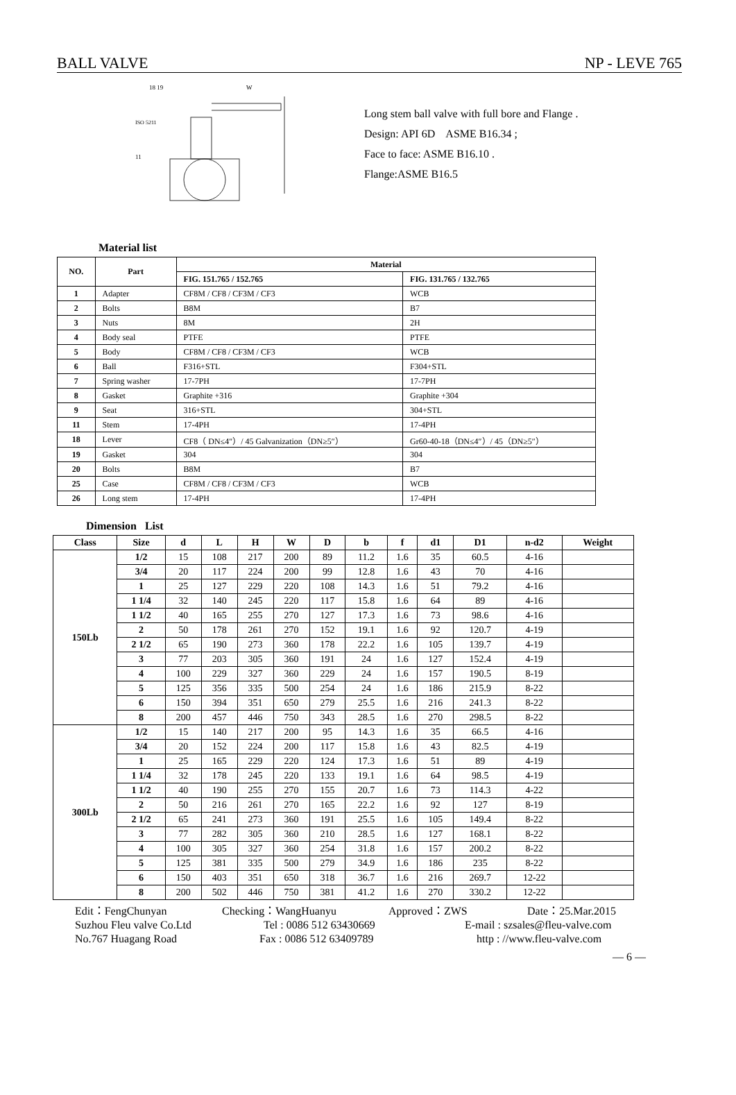BALL VALVE NP - LEVE 765
18 19
W
ISO 5211
11
Long stem ball valve with full bore and Flange .
Design: API 6D ASME B16.34 ;
Face to face: ASME B16.10 .
Flange:ASME B16.5
Material list
| NO. | Part | Material | |
| --- | --- | --- | --- |
| | | FIG. 151.765 / 152.765 | FIG. 131.765 / 132.765 |
| 1 | Adapter | CF8M / CF8 / CF3M / CF3 | WCB |
| 2 | Bolts | B8M | B7 |
| 3 | Nuts | 8M | 2H |
| 4 | Body seal | PTFE | PTFE |
| 5 | Body | CF8M / CF8 / CF3M / CF3 | WCB |
| 6 | Ball | F316+STL | F304+STL |
| 7 | Spring washer | 17-7PH | 17-7PH |
| 8 | Gasket | Graphite +316 | Graphite +304 |
| 9 | Seat | 316+STL | 304+STL |
| 11 | Stem | 17-4PH | 17-4PH |
| 18 | Lever | CF8（ DN≤4″）/ 45 Galvanization（DN≥5″） | Gr60-40-18（DN≤4″）/ 45（DN≥5″） |
| 19 | Gasket | 304 | 304 |
| 20 | Bolts | B8M | B7 |
| 25 | Case | CF8M / CF8 / CF3M / CF3 | WCB |
| 26 | Long stem | 17-4PH | 17-4PH |
Dimension List
| Class | Size | d | L | H | W | D | b | f | d1 | D1 | n-d2 | Weight |
| --- | --- | --- | --- | --- | --- | --- | --- | --- | --- | --- | --- | --- |
| 150Lb | 1/2 | 15 | 108 | 217 | 200 | 89 | 11.2 | 1.6 | 35 | 60.5 | 4-16 | |
| | 3/4 | 20 | 117 | 224 | 200 | 99 | 12.8 | 1.6 | 43 | 70 | 4-16 | |
| | 1 | 25 | 127 | 229 | 220 | 108 | 14.3 | 1.6 | 51 | 79.2 | 4-16 | |
| | 1 1/4 | 32 | 140 | 245 | 220 | 117 | 15.8 | 1.6 | 64 | 89 | 4-16 | |
| | 1 1/2 | 40 | 165 | 255 | 270 | 127 | 17.3 | 1.6 | 73 | 98.6 | 4-16 | |
| | 2 | 50 | 178 | 261 | 270 | 152 | 19.1 | 1.6 | 92 | 120.7 | 4-19 | |
| | 2 1/2 | 65 | 190 | 273 | 360 | 178 | 22.2 | 1.6 | 105 | 139.7 | 4-19 | |
| | 3 | 77 | 203 | 305 | 360 | 191 | 24 | 1.6 | 127 | 152.4 | 4-19 | |
| | 4 | 100 | 229 | 327 | 360 | 229 | 24 | 1.6 | 157 | 190.5 | 8-19 | |
| | 5 | 125 | 356 | 335 | 500 | 254 | 24 | 1.6 | 186 | 215.9 | 8-22 | |
| | 6 | 150 | 394 | 351 | 650 | 279 | 25.5 | 1.6 | 216 | 241.3 | 8-22 | |
| | 8 | 200 | 457 | 446 | 750 | 343 | 28.5 | 1.6 | 270 | 298.5 | 8-22 | |
| 300Lb | 1/2 | 15 | 140 | 217 | 200 | 95 | 14.3 | 1.6 | 35 | 66.5 | 4-16 | |
| | 3/4 | 20 | 152 | 224 | 200 | 117 | 15.8 | 1.6 | 43 | 82.5 | 4-19 | |
| | 1 | 25 | 165 | 229 | 220 | 124 | 17.3 | 1.6 | 51 | 89 | 4-19 | |
| | 1 1/4 | 32 | 178 | 245 | 220 | 133 | 19.1 | 1.6 | 64 | 98.5 | 4-19 | |
| | 1 1/2 | 40 | 190 | 255 | 270 | 155 | 20.7 | 1.6 | 73 | 114.3 | 4-22 | |
| | 2 | 50 | 216 | 261 | 270 | 165 | 22.2 | 1.6 | 92 | 127 | 8-19 | |
| | 2 1/2 | 65 | 241 | 273 | 360 | 191 | 25.5 | 1.6 | 105 | 149.4 | 8-22 | |
| | 3 | 77 | 282 | 305 | 360 | 210 | 28.5 | 1.6 | 127 | 168.1 | 8-22 | |
| | 4 | 100 | 305 | 327 | 360 | 254 | 31.8 | 1.6 | 157 | 200.2 | 8-22 | |
| | 5 | 125 | 381 | 335 | 500 | 279 | 34.9 | 1.6 | 186 | 235 | 8-22 | |
| | 6 | 150 | 403 | 351 | 650 | 318 | 36.7 | 1.6 | 216 | 269.7 | 12-22 | |
| | 8 | 200 | 502 | 446 | 750 | 381 | 41.2 | 1.6 | 270 | 330.2 | 12-22 | |
Edit：FengChunyan Checking：WangHuanyu Approved：ZWS Date：25.Mar.2015
Suzhou Fleu valve Co.Ltd Tel : 0086 512 63430669 E-mail : szsales@fleu-valve.com
No.767 Huagang Road Fax : 0086 512 63409789 http : //www.fleu-valve.com
— 6 —